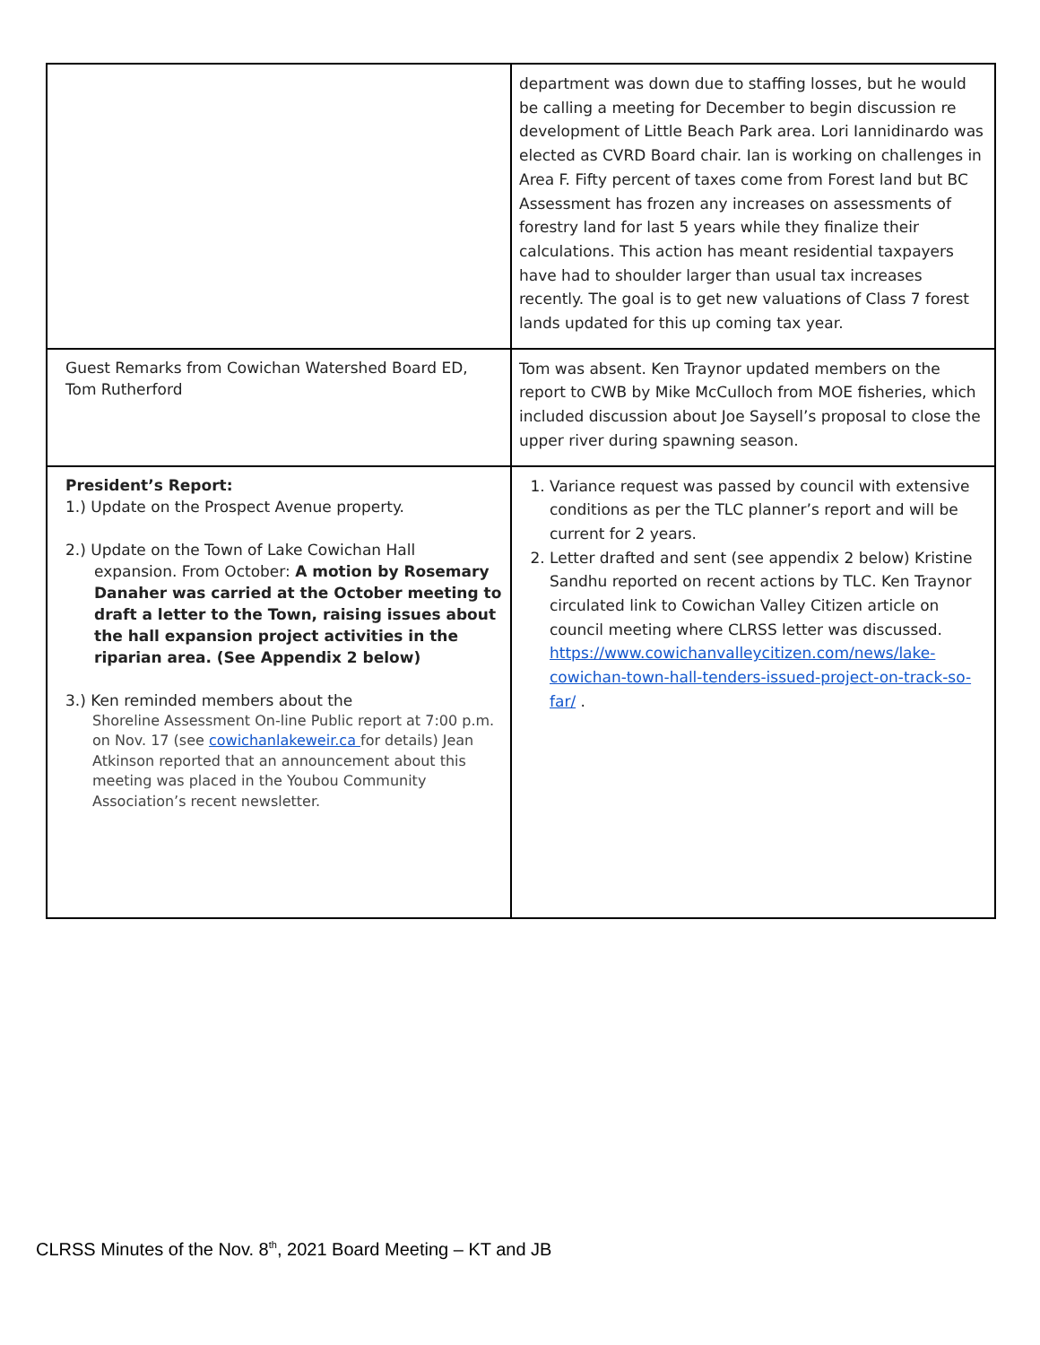| | department was down due to staffing losses, but he would be calling a meeting for December to begin discussion re development of Little Beach Park area. Lori Iannidinardo was elected as CVRD Board chair. Ian is working on challenges in Area F. Fifty percent of taxes come from Forest land but BC Assessment has frozen any increases on assessments of forestry land for last 5 years while they finalize their calculations. This action has meant residential taxpayers have had to shoulder larger than usual tax increases recently. The goal is to get new valuations of Class 7 forest lands updated for this up coming tax year. |
| Guest Remarks from Cowichan Watershed Board ED, Tom Rutherford | Tom was absent. Ken Traynor updated members on the report to CWB by Mike McCulloch from MOE fisheries, which included discussion about Joe Saysell’s proposal to close the upper river during spawning season. |
| President’s Report: 1.) Update on the Prospect Avenue property. 2.) Update on the Town of Lake Cowichan Hall expansion. From October: A motion by Rosemary Danaher was carried at the October meeting to draft a letter to the Town, raising issues about the hall expansion project activities in the riparian area. (See Appendix 2 below) 3.) Ken reminded members about the Shoreline Assessment On-line Public report at 7:00 p.m. on Nov. 17 (see cowichanlakeweir.ca for details) Jean Atkinson reported that an announcement about this meeting was placed in the Youbou Community Association’s recent newsletter. | 1. Variance request was passed by council with extensive conditions as per the TLC planner’s report and will be current for 2 years. 2. Letter drafted and sent (see appendix 2 below) Kristine Sandhu reported on recent actions by TLC. Ken Traynor circulated link to Cowichan Valley Citizen article on council meeting where CLRSS letter was discussed. https://www.cowichanvalleycitizen.com/news/lake-cowichan-town-hall-tenders-issued-project-on-track-so-far/ . |
CLRSS Minutes of the Nov. 8<sup>th</sup>, 2021 Board Meeting – KT and JB